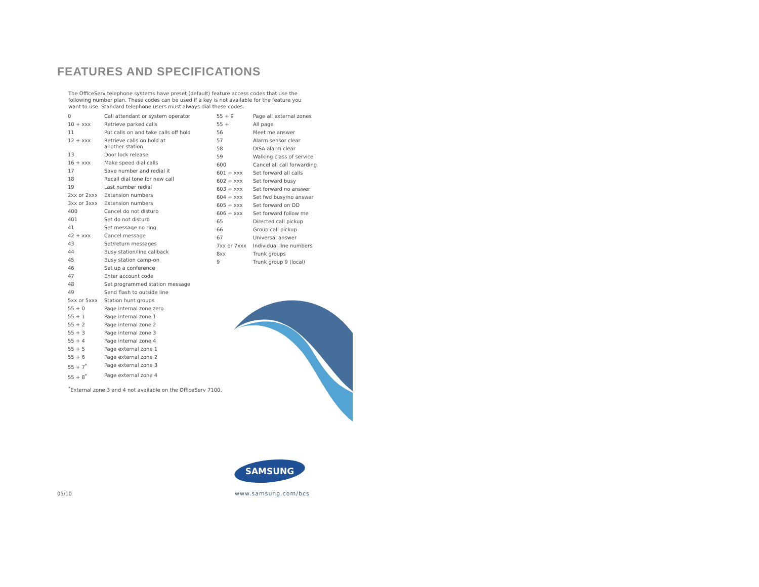FEATURES AND SPECIFICATIONS
The OfficeServ telephone systems have preset (default) feature access codes that use the following number plan. These codes can be used if a key is not available for the feature you want to use. Standard telephone users must always dial these codes.
| 0 | Call attendant or system operator |
| 10 + xxx | Retrieve parked calls |
| 11 | Put calls on and take calls off hold |
| 12 + xxx | Retrieve calls on hold at another station |
| 13 | Door lock release |
| 16 + xxx | Make speed dial calls |
| 17 | Save number and redial it |
| 18 | Recall dial tone for new call |
| 19 | Last number redial |
| 2xx or 2xxx | Extension numbers |
| 3xx or 3xxx | Extension numbers |
| 400 | Cancel do not disturb |
| 401 | Set do not disturb |
| 41 | Set message no ring |
| 42 + xxx | Cancel message |
| 43 | Set/return messages |
| 44 | Busy station/line callback |
| 45 | Busy station camp-on |
| 46 | Set up a conference |
| 47 | Enter account code |
| 48 | Set programmed station message |
| 49 | Send flash to outside line |
| 5xx or 5xxx | Station hunt groups |
| 55 + 0 | Page internal zone zero |
| 55 + 1 | Page internal zone 1 |
| 55 + 2 | Page internal zone 2 |
| 55 + 3 | Page internal zone 3 |
| 55 + 4 | Page internal zone 4 |
| 55 + 5 | Page external zone 1 |
| 55 + 6 | Page external zone 2 |
| 55 + 7<sup>*</sup> | Page external zone 3 |
| 55 + 8<sup>*</sup> | Page external zone 4 |
| 55 + 9 | Page all external zones |
| 55 + | All page |
| 56 | Meet me answer |
| 57 | Alarm sensor clear |
| 58 | DISA alarm clear |
| 59 | Walking class of service |
| 600 | Cancel all call forwarding |
| 601 + xxx | Set forward all calls |
| 602 + xxx | Set forward busy |
| 603 + xxx | Set forward no answer |
| 604 + xxx | Set fwd busy/no answer |
| 605 + xxx | Set forward on DD |
| 606 + xxx | Set forward follow me |
| 65 | Directed call pickup |
| 66 | Group call pickup |
| 67 | Universal answer |
| 7xx or 7xxx | Individual line numbers |
| 8xx | Trunk groups |
| 9 | Trunk group 9 (local) |
<sup>*</sup> External zone 3 and 4 not available on the OfficeServ 7100.
SAMSUNG
05/10 www.samsung.com/bcs